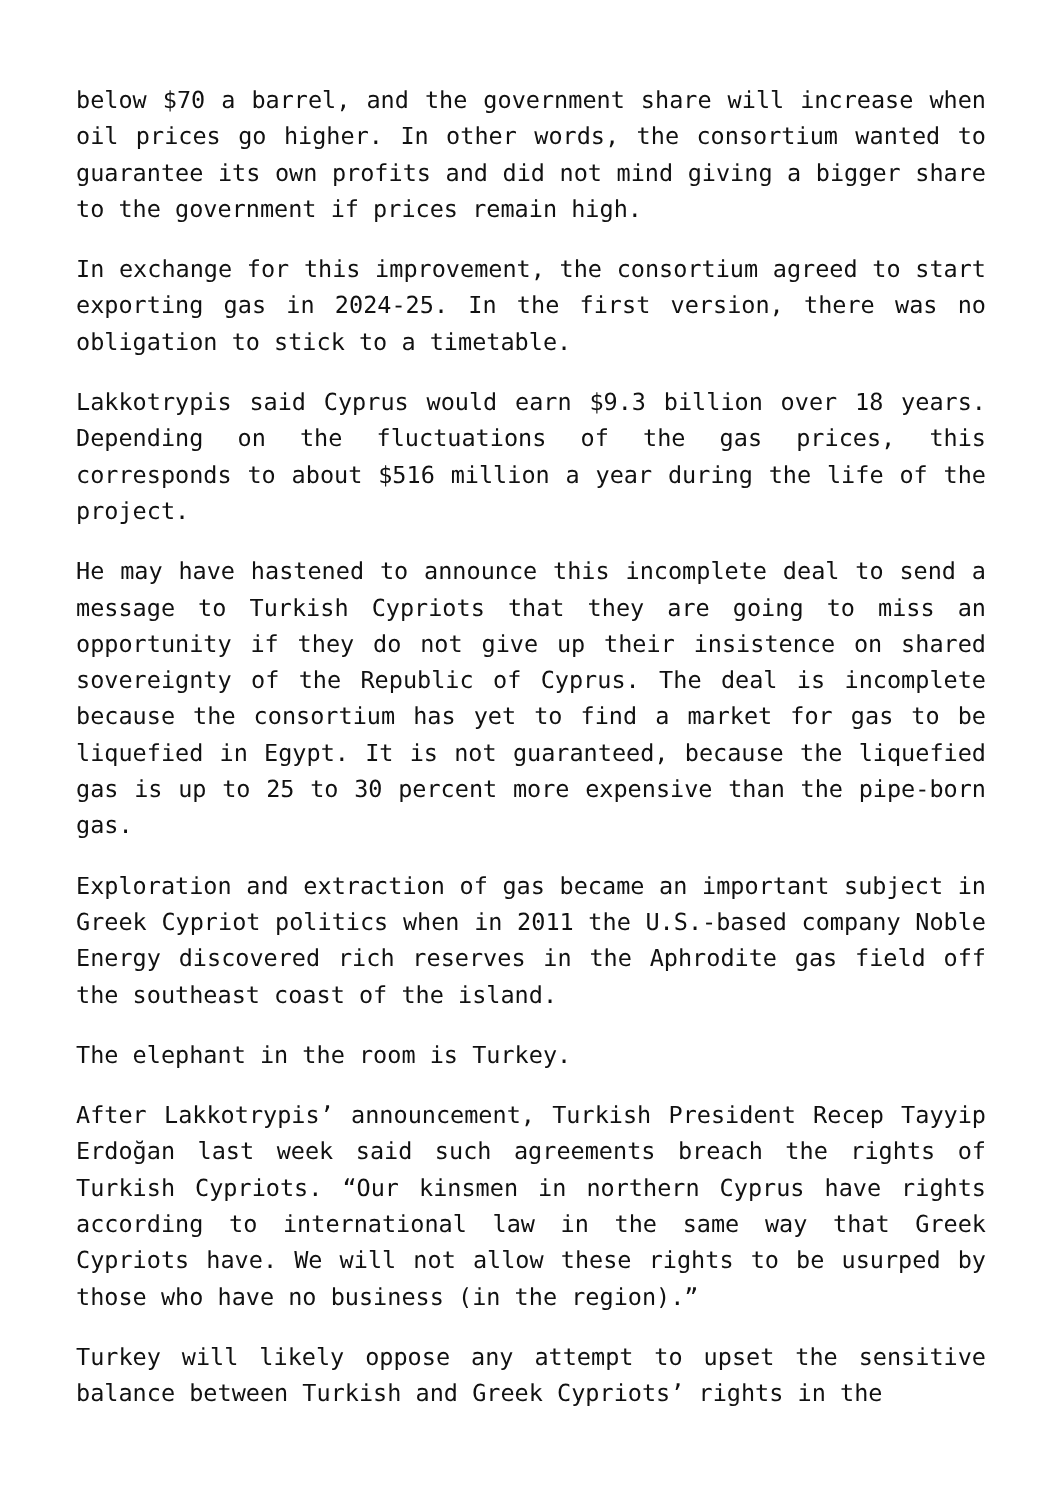below $70 a barrel, and the government share will increase when oil prices go higher. In other words, the consortium wanted to guarantee its own profits and did not mind giving a bigger share to the government if prices remain high.
In exchange for this improvement, the consortium agreed to start exporting gas in 2024-25. In the first version, there was no obligation to stick to a timetable.
Lakkotrypis said Cyprus would earn $9.3 billion over 18 years. Depending on the fluctuations of the gas prices, this corresponds to about $516 million a year during the life of the project.
He may have hastened to announce this incomplete deal to send a message to Turkish Cypriots that they are going to miss an opportunity if they do not give up their insistence on shared sovereignty of the Republic of Cyprus. The deal is incomplete because the consortium has yet to find a market for gas to be liquefied in Egypt. It is not guaranteed, because the liquefied gas is up to 25 to 30 percent more expensive than the pipe-born gas.
Exploration and extraction of gas became an important subject in Greek Cypriot politics when in 2011 the U.S.-based company Noble Energy discovered rich reserves in the Aphrodite gas field off the southeast coast of the island.
The elephant in the room is Turkey.
After Lakkotrypis’ announcement, Turkish President Recep Tayyip Erdoğan last week said such agreements breach the rights of Turkish Cypriots. “Our kinsmen in northern Cyprus have rights according to international law in the same way that Greek Cypriots have. We will not allow these rights to be usurped by those who have no business (in the region).”
Turkey will likely oppose any attempt to upset the sensitive balance between Turkish and Greek Cypriots’ rights in the